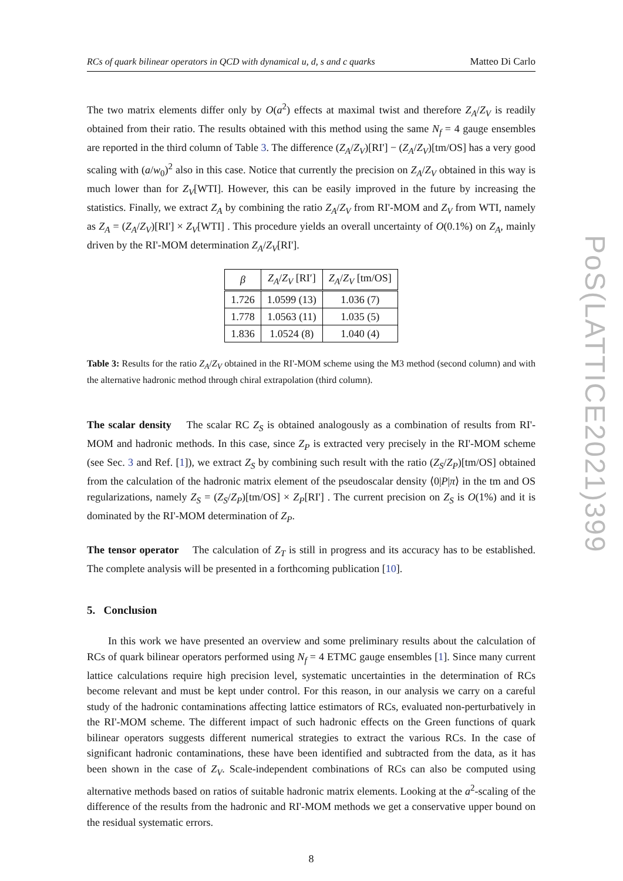RCs of quark bilinear operators in QCD with dynamical u, d, s and c quarks Matteo Di Carlo
The two matrix elements differ only by O(a<sup>2</sup>) effects at maximal twist and therefore Z<sub>A</sub>/Z<sub>V</sub> is readily obtained from their ratio. The results obtained with this method using the same N<sub>f</sub> = 4 gauge ensembles are reported in the third column of Table 3. The difference (Z<sub>A</sub>/Z<sub>V</sub>)[RI'] − (Z<sub>A</sub>/Z<sub>V</sub>)[tm/OS] has a very good scaling with (a/w<sub>0</sub>)<sup>2</sup> also in this case. Notice that currently the precision on Z<sub>A</sub>/Z<sub>V</sub> obtained in this way is much lower than for Z<sub>V</sub>[WTI]. However, this can be easily improved in the future by increasing the statistics. Finally, we extract Z<sub>A</sub> by combining the ratio Z<sub>A</sub>/Z<sub>V</sub> from RI'-MOM and Z<sub>V</sub> from WTI, namely as Z<sub>A</sub> = (Z<sub>A</sub>/Z<sub>V</sub>)[RI'] × Z<sub>V</sub>[WTI] . This procedure yields an overall uncertainty of O(0.1%) on Z<sub>A</sub>, mainly driven by the RI'-MOM determination Z<sub>A</sub>/Z<sub>V</sub>[RI'].
| β | Z<sub>A</sub> / Z<sub>V</sub> [RI′] | Z<sub>A</sub> / Z<sub>V</sub> [tm/OS] |
| --- | --- | --- |
| 1.726 | 1.0599 (13) | 1.036 (7) |
| 1.778 | 1.0563 (11) | 1.035 (5) |
| 1.836 | 1.0524 (8) | 1.040 (4) |
Table 3: Results for the ratio Z<sub>A</sub>/Z<sub>V</sub> obtained in the RI'-MOM scheme using the M3 method (second column) and with the alternative hadronic method through chiral extrapolation (third column).
The scalar density The scalar RC Z<sub>S</sub> is obtained analogously as a combination of results from RI'-MOM and hadronic methods. In this case, since Z<sub>P</sub> is extracted very precisely in the RI'-MOM scheme (see Sec. 3 and Ref. [1]), we extract Z<sub>S</sub> by combining such result with the ratio (Z<sub>S</sub>/Z<sub>P</sub>)[tm/OS] obtained from the calculation of the hadronic matrix element of the pseudoscalar density ⟨0|P|π⟩ in the tm and OS regularizations, namely Z<sub>S</sub> = (Z<sub>S</sub>/Z<sub>P</sub>)[tm/OS] × Z<sub>P</sub>[RI'] . The current precision on Z<sub>S</sub> is O(1%) and it is dominated by the RI'-MOM determination of Z<sub>P</sub>.
The tensor operator The calculation of Z<sub>T</sub> is still in progress and its accuracy has to be established. The complete analysis will be presented in a forthcoming publication [10].
5. Conclusion
In this work we have presented an overview and some preliminary results about the calculation of RCs of quark bilinear operators performed using N<sub>f</sub> = 4 ETMC gauge ensembles [1]. Since many current lattice calculations require high precision level, systematic uncertainties in the determination of RCs become relevant and must be kept under control. For this reason, in our analysis we carry on a careful study of the hadronic contaminations affecting lattice estimators of RCs, evaluated non-perturbatively in the RI'-MOM scheme. The different impact of such hadronic effects on the Green functions of quark bilinear operators suggests different numerical strategies to extract the various RCs. In the case of significant hadronic contaminations, these have been identified and subtracted from the data, as it has been shown in the case of Z<sub>V</sub>. Scale-independent combinations of RCs can also be computed using alternative methods based on ratios of suitable hadronic matrix elements. Looking at the a<sup>2</sup>-scaling of the difference of the results from the hadronic and RI'-MOM methods we get a conservative upper bound on the residual systematic errors.
8
PoS(LATTICE2021)399